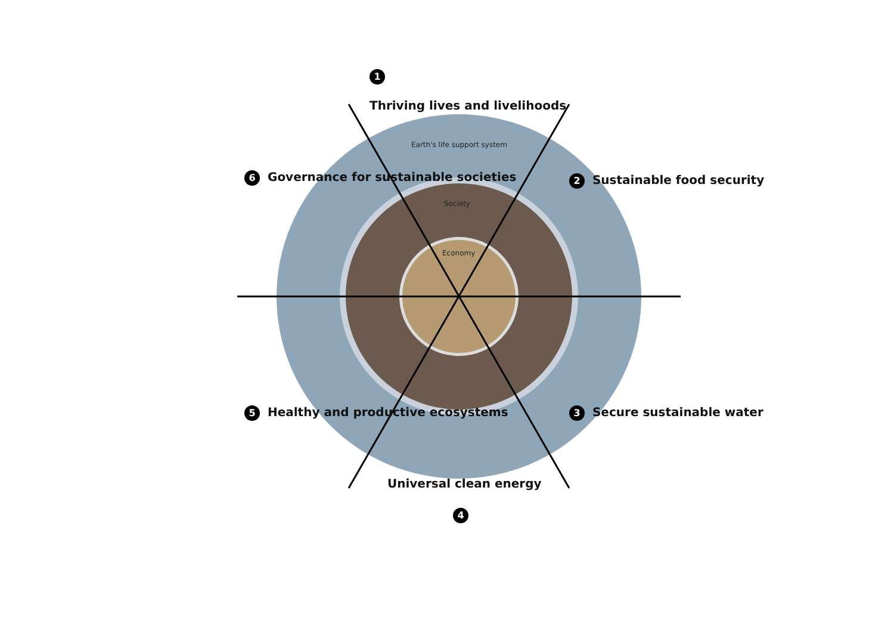1
Thriving lives and livelihoods
2 Sustainable food security
3 Secure sustainable water
Universal clean energy
4
5 Healthy and productive ecosystems
6 Governance for sustainable societies
Earth's life support system
Society
Economy